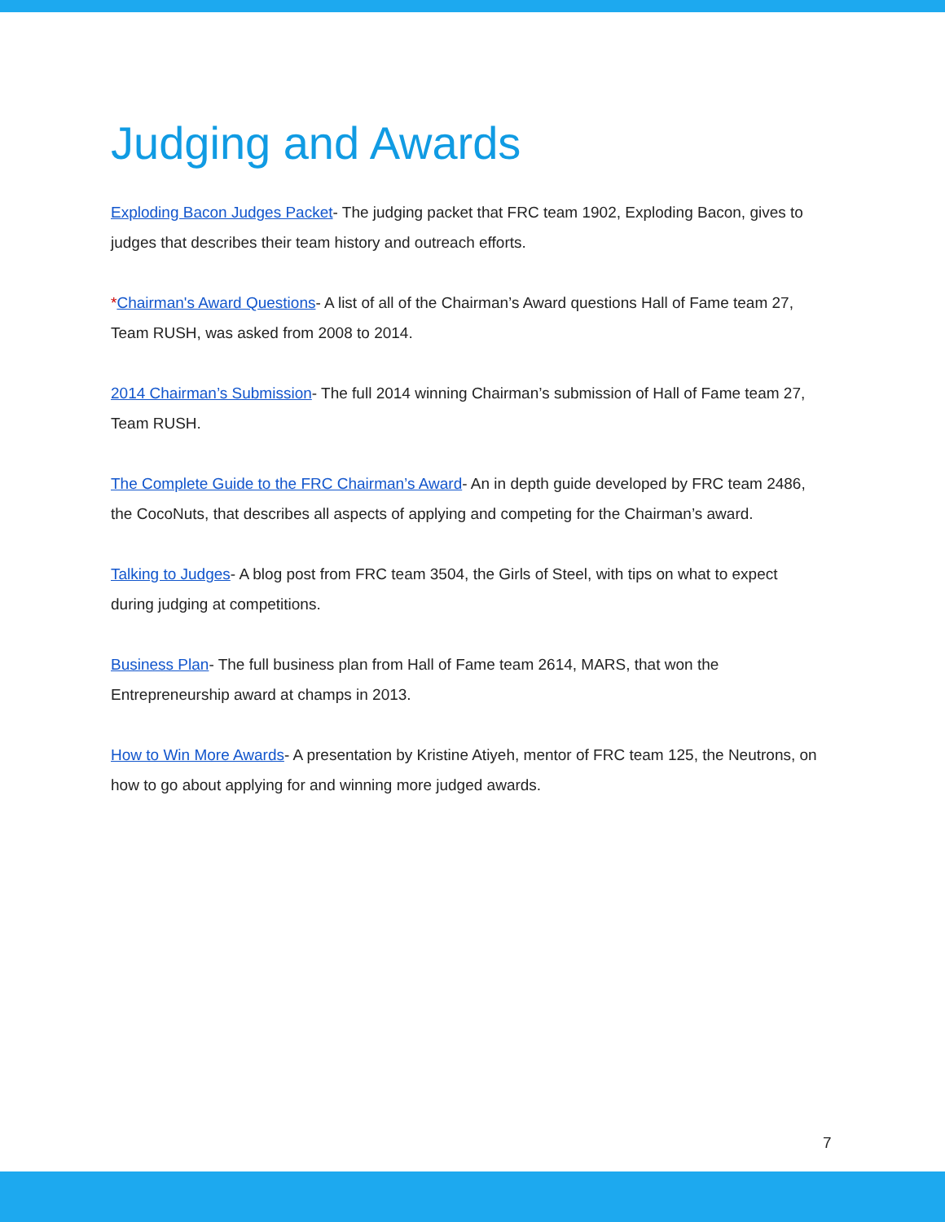Judging and Awards
Exploding Bacon Judges Packet- The judging packet that FRC team 1902, Exploding Bacon, gives to judges that describes their team history and outreach efforts.
*Chairman's Award Questions- A list of all of the Chairman’s Award questions Hall of Fame team 27, Team RUSH, was asked from 2008 to 2014.
2014 Chairman’s Submission- The full 2014 winning Chairman’s submission of Hall of Fame team 27, Team RUSH.
The Complete Guide to the FRC Chairman’s Award- An in depth guide developed by FRC team 2486, the CocoNuts, that describes all aspects of applying and competing for the Chairman’s award.
Talking to Judges- A blog post from FRC team 3504, the Girls of Steel, with tips on what to expect during judging at competitions.
Business Plan- The full business plan from Hall of Fame team 2614, MARS, that won the Entrepreneurship award at champs in 2013.
How to Win More Awards- A presentation by Kristine Atiyeh, mentor of FRC team 125, the Neutrons, on how to go about applying for and winning more judged awards.
7